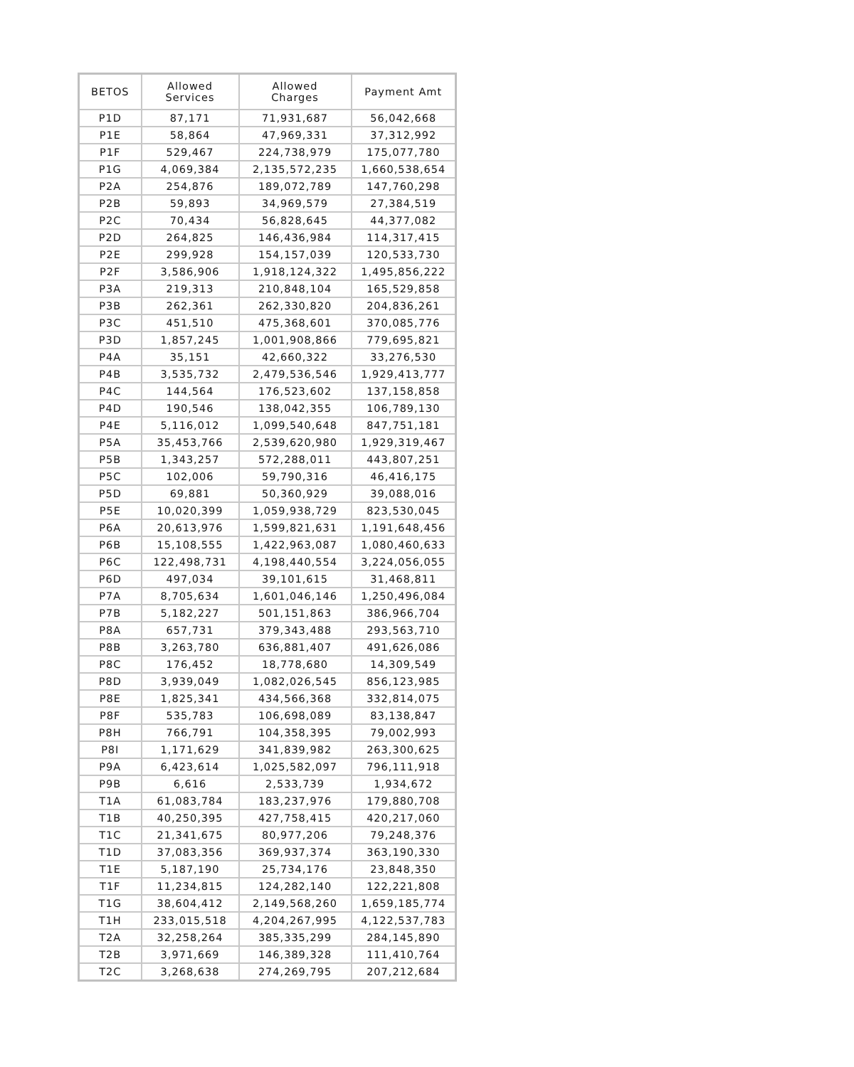| BETOS | Allowed Services | Allowed Charges | Payment Amt |
| --- | --- | --- | --- |
| P1D | 87,171 | 71,931,687 | 56,042,668 |
| P1E | 58,864 | 47,969,331 | 37,312,992 |
| P1F | 529,467 | 224,738,979 | 175,077,780 |
| P1G | 4,069,384 | 2,135,572,235 | 1,660,538,654 |
| P2A | 254,876 | 189,072,789 | 147,760,298 |
| P2B | 59,893 | 34,969,579 | 27,384,519 |
| P2C | 70,434 | 56,828,645 | 44,377,082 |
| P2D | 264,825 | 146,436,984 | 114,317,415 |
| P2E | 299,928 | 154,157,039 | 120,533,730 |
| P2F | 3,586,906 | 1,918,124,322 | 1,495,856,222 |
| P3A | 219,313 | 210,848,104 | 165,529,858 |
| P3B | 262,361 | 262,330,820 | 204,836,261 |
| P3C | 451,510 | 475,368,601 | 370,085,776 |
| P3D | 1,857,245 | 1,001,908,866 | 779,695,821 |
| P4A | 35,151 | 42,660,322 | 33,276,530 |
| P4B | 3,535,732 | 2,479,536,546 | 1,929,413,777 |
| P4C | 144,564 | 176,523,602 | 137,158,858 |
| P4D | 190,546 | 138,042,355 | 106,789,130 |
| P4E | 5,116,012 | 1,099,540,648 | 847,751,181 |
| P5A | 35,453,766 | 2,539,620,980 | 1,929,319,467 |
| P5B | 1,343,257 | 572,288,011 | 443,807,251 |
| P5C | 102,006 | 59,790,316 | 46,416,175 |
| P5D | 69,881 | 50,360,929 | 39,088,016 |
| P5E | 10,020,399 | 1,059,938,729 | 823,530,045 |
| P6A | 20,613,976 | 1,599,821,631 | 1,191,648,456 |
| P6B | 15,108,555 | 1,422,963,087 | 1,080,460,633 |
| P6C | 122,498,731 | 4,198,440,554 | 3,224,056,055 |
| P6D | 497,034 | 39,101,615 | 31,468,811 |
| P7A | 8,705,634 | 1,601,046,146 | 1,250,496,084 |
| P7B | 5,182,227 | 501,151,863 | 386,966,704 |
| P8A | 657,731 | 379,343,488 | 293,563,710 |
| P8B | 3,263,780 | 636,881,407 | 491,626,086 |
| P8C | 176,452 | 18,778,680 | 14,309,549 |
| P8D | 3,939,049 | 1,082,026,545 | 856,123,985 |
| P8E | 1,825,341 | 434,566,368 | 332,814,075 |
| P8F | 535,783 | 106,698,089 | 83,138,847 |
| P8H | 766,791 | 104,358,395 | 79,002,993 |
| P8I | 1,171,629 | 341,839,982 | 263,300,625 |
| P9A | 6,423,614 | 1,025,582,097 | 796,111,918 |
| P9B | 6,616 | 2,533,739 | 1,934,672 |
| T1A | 61,083,784 | 183,237,976 | 179,880,708 |
| T1B | 40,250,395 | 427,758,415 | 420,217,060 |
| T1C | 21,341,675 | 80,977,206 | 79,248,376 |
| T1D | 37,083,356 | 369,937,374 | 363,190,330 |
| T1E | 5,187,190 | 25,734,176 | 23,848,350 |
| T1F | 11,234,815 | 124,282,140 | 122,221,808 |
| T1G | 38,604,412 | 2,149,568,260 | 1,659,185,774 |
| T1H | 233,015,518 | 4,204,267,995 | 4,122,537,783 |
| T2A | 32,258,264 | 385,335,299 | 284,145,890 |
| T2B | 3,971,669 | 146,389,328 | 111,410,764 |
| T2C | 3,268,638 | 274,269,795 | 207,212,684 |